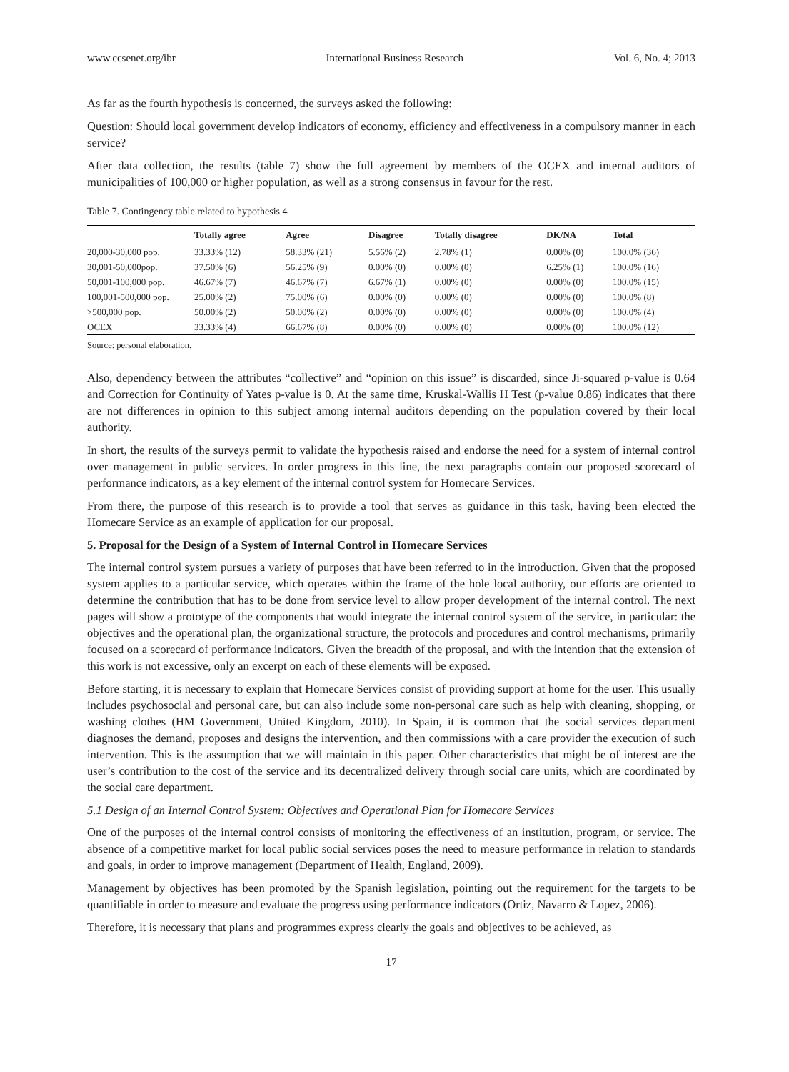www.ccsenet.org/ibr International Business Research Vol. 6, No. 4; 2013
As far as the fourth hypothesis is concerned, the surveys asked the following:
Question: Should local government develop indicators of economy, efficiency and effectiveness in a compulsory manner in each service?
After data collection, the results (table 7) show the full agreement by members of the OCEX and internal auditors of municipalities of 100,000 or higher population, as well as a strong consensus in favour for the rest.
Table 7. Contingency table related to hypothesis 4
| | Totally agree | Agree | Disagree | Totally disagree | DK/NA | Total |
| --- | --- | --- | --- | --- | --- | --- |
| 20,000-30,000 pop. | 33.33% (12) | 58.33% (21) | 5.56% (2) | 2.78% (1) | 0.00% (0) | 100.0% (36) |
| 30,001-50,000pop. | 37.50% (6) | 56.25% (9) | 0.00% (0) | 0.00% (0) | 6.25% (1) | 100.0% (16) |
| 50,001-100,000 pop. | 46.67% (7) | 46.67% (7) | 6.67% (1) | 0.00% (0) | 0.00% (0) | 100.0% (15) |
| 100,001-500,000 pop. | 25.00% (2) | 75.00% (6) | 0.00% (0) | 0.00% (0) | 0.00% (0) | 100.0% (8) |
| >500,000 pop. | 50.00% (2) | 50.00% (2) | 0.00% (0) | 0.00% (0) | 0.00% (0) | 100.0% (4) |
| OCEX | 33.33% (4) | 66.67% (8) | 0.00% (0) | 0.00% (0) | 0.00% (0) | 100.0% (12) |
Source: personal elaboration.
Also, dependency between the attributes “collective” and “opinion on this issue” is discarded, since Ji-squared p-value is 0.64 and Correction for Continuity of Yates p-value is 0. At the same time, Kruskal-Wallis H Test (p-value 0.86) indicates that there are not differences in opinion to this subject among internal auditors depending on the population covered by their local authority.
In short, the results of the surveys permit to validate the hypothesis raised and endorse the need for a system of internal control over management in public services. In order progress in this line, the next paragraphs contain our proposed scorecard of performance indicators, as a key element of the internal control system for Homecare Services.
From there, the purpose of this research is to provide a tool that serves as guidance in this task, having been elected the Homecare Service as an example of application for our proposal.
5. Proposal for the Design of a System of Internal Control in Homecare Services
The internal control system pursues a variety of purposes that have been referred to in the introduction. Given that the proposed system applies to a particular service, which operates within the frame of the hole local authority, our efforts are oriented to determine the contribution that has to be done from service level to allow proper development of the internal control. The next pages will show a prototype of the components that would integrate the internal control system of the service, in particular: the objectives and the operational plan, the organizational structure, the protocols and procedures and control mechanisms, primarily focused on a scorecard of performance indicators. Given the breadth of the proposal, and with the intention that the extension of this work is not excessive, only an excerpt on each of these elements will be exposed.
Before starting, it is necessary to explain that Homecare Services consist of providing support at home for the user. This usually includes psychosocial and personal care, but can also include some non-personal care such as help with cleaning, shopping, or washing clothes (HM Government, United Kingdom, 2010). In Spain, it is common that the social services department diagnoses the demand, proposes and designs the intervention, and then commissions with a care provider the execution of such intervention. This is the assumption that we will maintain in this paper. Other characteristics that might be of interest are the user’s contribution to the cost of the service and its decentralized delivery through social care units, which are coordinated by the social care department.
5.1 Design of an Internal Control System: Objectives and Operational Plan for Homecare Services
One of the purposes of the internal control consists of monitoring the effectiveness of an institution, program, or service. The absence of a competitive market for local public social services poses the need to measure performance in relation to standards and goals, in order to improve management (Department of Health, England, 2009).
Management by objectives has been promoted by the Spanish legislation, pointing out the requirement for the targets to be quantifiable in order to measure and evaluate the progress using performance indicators (Ortiz, Navarro & Lopez, 2006).
Therefore, it is necessary that plans and programmes express clearly the goals and objectives to be achieved, as
17